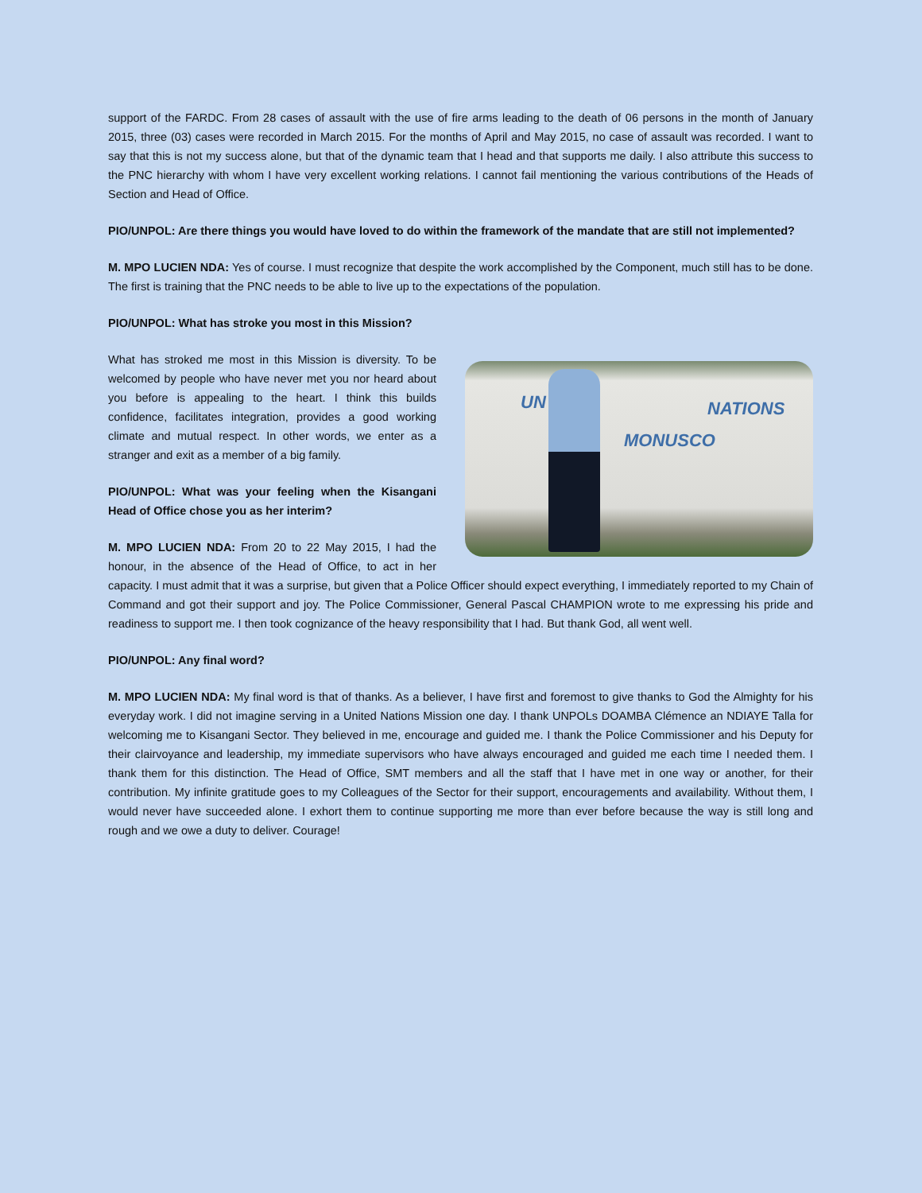support of the FARDC. From 28 cases of assault with the use of fire arms leading to the death of 06 persons in the month of January 2015, three (03) cases were recorded in March 2015. For the months of April and May 2015, no case of assault was recorded. I want to say that this is not my success alone, but that of the dynamic team that I head and that supports me daily. I also attribute this success to the PNC hierarchy with whom I have very excellent working relations. I cannot fail mentioning the various contributions of the Heads of Section and Head of Office.
PIO/UNPOL: Are there things you would have loved to do within the framework of the mandate that are still not implemented?
M. MPO LUCIEN NDA: Yes of course. I must recognize that despite the work accomplished by the Component, much still has to be done. The first is training that the PNC needs to be able to live up to the expectations of the population.
PIO/UNPOL: What has stroke you most in this Mission?
UN NATIONS
MONUSCO
What has stroked me most in this Mission is diversity. To be welcomed by people who have never met you nor heard about you before is appealing to the heart. I think this builds confidence, facilitates integration, provides a good working climate and mutual respect. In other words, we enter as a stranger and exit as a member of a big family.
PIO/UNPOL: What was your feeling when the Kisangani Head of Office chose you as her interim?
M. MPO LUCIEN NDA: From 20 to 22 May 2015, I had the honour, in the absence of the Head of Office, to act in her capacity. I must admit that it was a surprise, but given that a Police Officer should expect everything, I immediately reported to my Chain of Command and got their support and joy. The Police Commissioner, General Pascal CHAMPION wrote to me expressing his pride and readiness to support me. I then took cognizance of the heavy responsibility that I had. But thank God, all went well.
PIO/UNPOL: Any final word?
M. MPO LUCIEN NDA: My final word is that of thanks. As a believer, I have first and foremost to give thanks to God the Almighty for his everyday work. I did not imagine serving in a United Nations Mission one day. I thank UNPOLs DOAMBA Clémence an NDIAYE Talla for welcoming me to Kisangani Sector. They believed in me, encourage and guided me. I thank the Police Commissioner and his Deputy for their clairvoyance and leadership, my immediate supervisors who have always encouraged and guided me each time I needed them. I thank them for this distinction. The Head of Office, SMT members and all the staff that I have met in one way or another, for their contribution. My infinite gratitude goes to my Colleagues of the Sector for their support, encouragements and availability. Without them, I would never have succeeded alone. I exhort them to continue supporting me more than ever before because the way is still long and rough and we owe a duty to deliver. Courage!